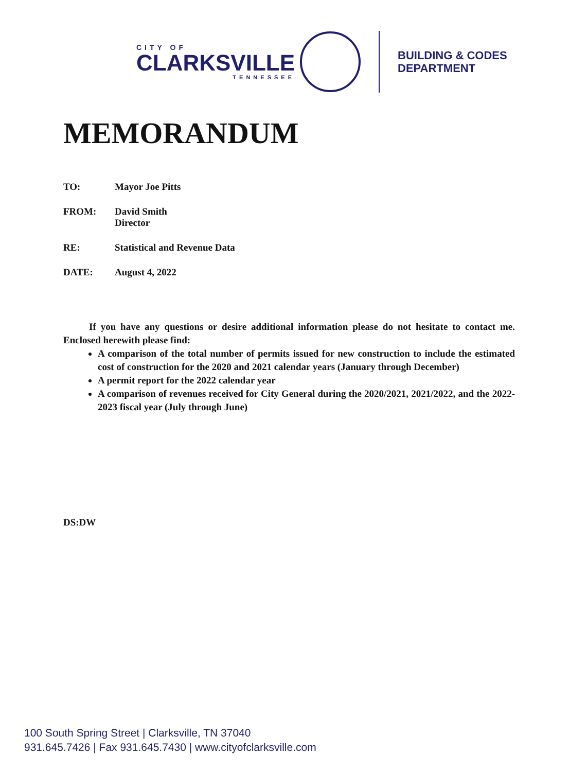CITY OF
CLARKSVILLE
TENNESSEE
BUILDING & CODES
DEPARTMENT
MEMORANDUM
TO: Mayor Joe Pitts
FROM: David Smith
Director
RE: Statistical and Revenue Data
DATE: August 4, 2022
If you have any questions or desire additional information please do not hesitate to contact me. Enclosed herewith please find:
A comparison of the total number of permits issued for new construction to include the estimated cost of construction for the 2020 and 2021 calendar years (January through December)
A permit report for the 2022 calendar year
A comparison of revenues received for City General during the 2020/2021, 2021/2022, and the 2022-2023 fiscal year (July through June)
DS:DW
100 South Spring Street | Clarksville, TN 37040
931.645.7426 | Fax 931.645.7430 | www.cityofclarksville.com